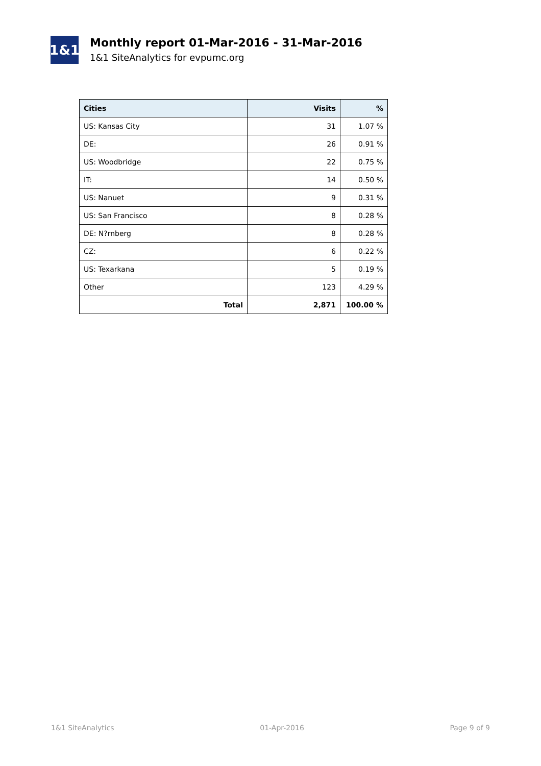1&1
Monthly report 01-Mar-2016 - 31-Mar-2016
1&1 SiteAnalytics for evpumc.org
| Cities | Visits | % |
| --- | --- | --- |
| US: Kansas City | 31 | 1.07 % |
| DE: | 26 | 0.91 % |
| US: Woodbridge | 22 | 0.75 % |
| IT: | 14 | 0.50 % |
| US: Nanuet | 9 | 0.31 % |
| US: San Francisco | 8 | 0.28 % |
| DE: N?rnberg | 8 | 0.28 % |
| CZ: | 6 | 0.22 % |
| US: Texarkana | 5 | 0.19 % |
| Other | 123 | 4.29 % |
| Total | 2,871 | 100.00 % |
1&1 SiteAnalytics 01-Apr-2016 Page 9 of 9